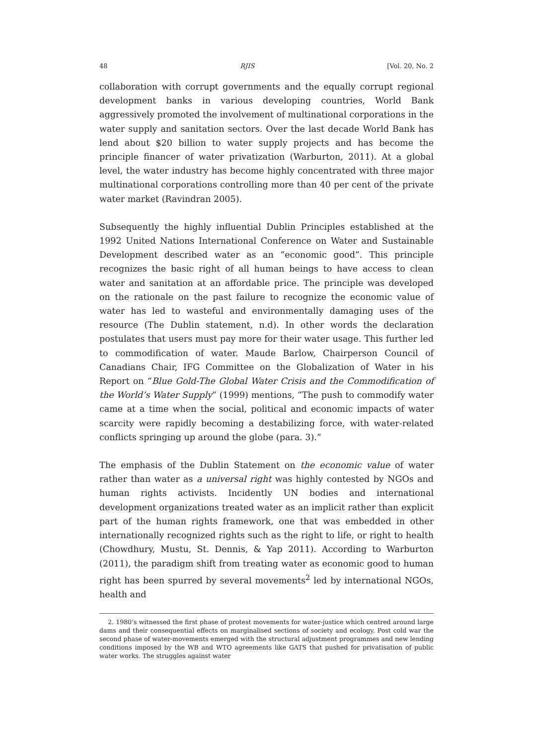48 RJIS [Vol. 20, No. 2
collaboration with corrupt governments and the equally corrupt regional development banks in various developing countries, World Bank aggressively promoted the involvement of multinational corporations in the water supply and sanitation sectors. Over the last decade World Bank has lend about $20 billion to water supply projects and has become the principle financer of water privatization (Warburton, 2011). At a global level, the water industry has become highly concentrated with three major multinational corporations controlling more than 40 per cent of the private water market (Ravindran 2005).
Subsequently the highly influential Dublin Principles established at the 1992 United Nations International Conference on Water and Sustainable Development described water as an “economic good”. This principle recognizes the basic right of all human beings to have access to clean water and sanitation at an affordable price. The principle was developed on the rationale on the past failure to recognize the economic value of water has led to wasteful and environmentally damaging uses of the resource (The Dublin statement, n.d). In other words the declaration postulates that users must pay more for their water usage. This further led to commodification of water. Maude Barlow, Chairperson Council of Canadians Chair, IFG Committee on the Globalization of Water in his Report on “Blue Gold-The Global Water Crisis and the Commodification of the World’s Water Supply” (1999) mentions, “The push to commodify water came at a time when the social, political and economic impacts of water scarcity were rapidly becoming a destabilizing force, with water-related conflicts springing up around the globe (para. 3).”
The emphasis of the Dublin Statement on the economic value of water rather than water as a universal right was highly contested by NGOs and human rights activists. Incidently UN bodies and international development organizations treated water as an implicit rather than explicit part of the human rights framework, one that was embedded in other internationally recognized rights such as the right to life, or right to health (Chowdhury, Mustu, St. Dennis, & Yap 2011). According to Warburton (2011), the paradigm shift from treating water as economic good to human right has been spurred by several movements<sup>2</sup> led by international NGOs, health and
2. 1980’s witnessed the first phase of protest movements for water-justice which centred around large dams and their consequential effects on marginalised sections of society and ecology. Post cold war the second phase of water-movements emerged with the structural adjustment programmes and new lending conditions imposed by the WB and WTO agreements like GATS that pushed for privatisation of public water works. The struggles against water